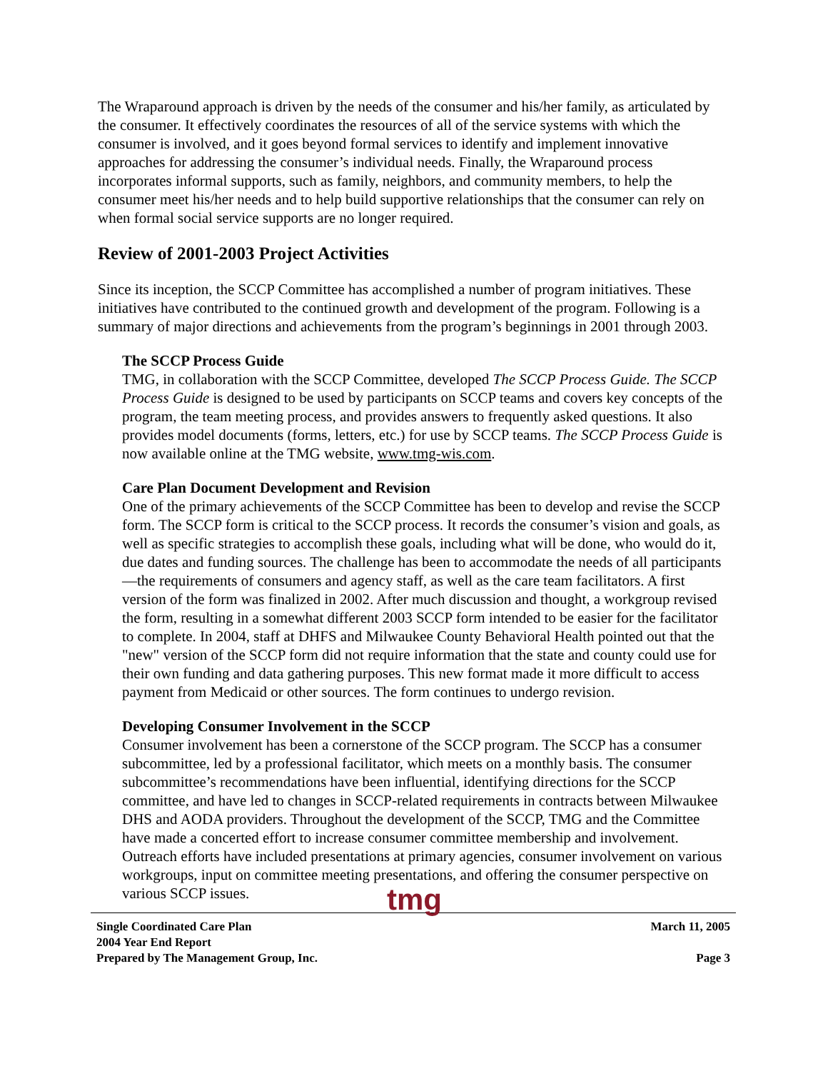The Wraparound approach is driven by the needs of the consumer and his/her family, as articulated by the consumer. It effectively coordinates the resources of all of the service systems with which the consumer is involved, and it goes beyond formal services to identify and implement innovative approaches for addressing the consumer’s individual needs. Finally, the Wraparound process incorporates informal supports, such as family, neighbors, and community members, to help the consumer meet his/her needs and to help build supportive relationships that the consumer can rely on when formal social service supports are no longer required.
Review of 2001-2003 Project Activities
Since its inception, the SCCP Committee has accomplished a number of program initiatives. These initiatives have contributed to the continued growth and development of the program. Following is a summary of major directions and achievements from the program’s beginnings in 2001 through 2003.
The SCCP Process Guide
TMG, in collaboration with the SCCP Committee, developed The SCCP Process Guide. The SCCP Process Guide is designed to be used by participants on SCCP teams and covers key concepts of the program, the team meeting process, and provides answers to frequently asked questions. It also provides model documents (forms, letters, etc.) for use by SCCP teams. The SCCP Process Guide is now available online at the TMG website, www.tmg-wis.com.
Care Plan Document Development and Revision
One of the primary achievements of the SCCP Committee has been to develop and revise the SCCP form. The SCCP form is critical to the SCCP process. It records the consumer’s vision and goals, as well as specific strategies to accomplish these goals, including what will be done, who would do it, due dates and funding sources. The challenge has been to accommodate the needs of all participants—the requirements of consumers and agency staff, as well as the care team facilitators. A first version of the form was finalized in 2002. After much discussion and thought, a workgroup revised the form, resulting in a somewhat different 2003 SCCP form intended to be easier for the facilitator to complete. In 2004, staff at DHFS and Milwaukee County Behavioral Health pointed out that the "new" version of the SCCP form did not require information that the state and county could use for their own funding and data gathering purposes. This new format made it more difficult to access payment from Medicaid or other sources. The form continues to undergo revision.
Developing Consumer Involvement in the SCCP
Consumer involvement has been a cornerstone of the SCCP program. The SCCP has a consumer subcommittee, led by a professional facilitator, which meets on a monthly basis. The consumer subcommittee’s recommendations have been influential, identifying directions for the SCCP committee, and have led to changes in SCCP-related requirements in contracts between Milwaukee DHS and AODA providers. Throughout the development of the SCCP, TMG and the Committee have made a concerted effort to increase consumer committee membership and involvement. Outreach efforts have included presentations at primary agencies, consumer involvement on various workgroups, input on committee meeting presentations, and offering the consumer perspective on various SCCP issues.
tmg
Single Coordinated Care Plan March 11, 2005
2004 Year End Report
Prepared by The Management Group, Inc. Page 3